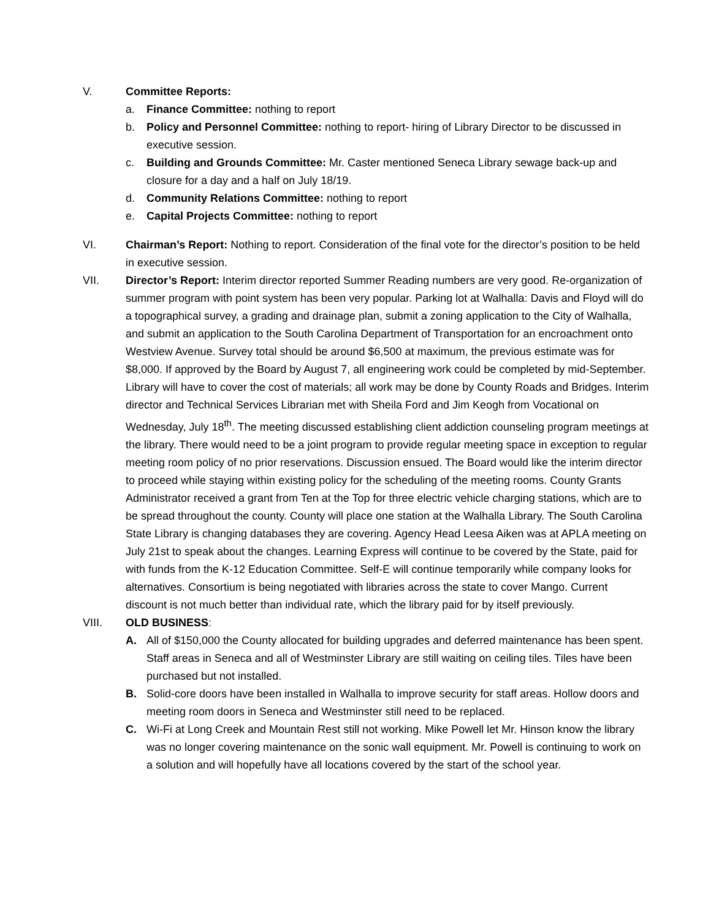V. Committee Reports:
a. Finance Committee: nothing to report
b. Policy and Personnel Committee: nothing to report- hiring of Library Director to be discussed in executive session.
c. Building and Grounds Committee: Mr. Caster mentioned Seneca Library sewage back-up and closure for a day and a half on July 18/19.
d. Community Relations Committee: nothing to report
e. Capital Projects Committee: nothing to report
VI. Chairman’s Report: Nothing to report. Consideration of the final vote for the director’s position to be held in executive session.
VII. Director’s Report: Interim director reported Summer Reading numbers are very good. Re-organization of summer program with point system has been very popular. Parking lot at Walhalla: Davis and Floyd will do a topographical survey, a grading and drainage plan, submit a zoning application to the City of Walhalla, and submit an application to the South Carolina Department of Transportation for an encroachment onto Westview Avenue. Survey total should be around $6,500 at maximum, the previous estimate was for $8,000. If approved by the Board by August 7, all engineering work could be completed by mid-September. Library will have to cover the cost of materials; all work may be done by County Roads and Bridges. Interim director and Technical Services Librarian met with Sheila Ford and Jim Keogh from Vocational on Wednesday, July 18<sup>th</sup>. The meeting discussed establishing client addiction counseling program meetings at the library. There would need to be a joint program to provide regular meeting space in exception to regular meeting room policy of no prior reservations. Discussion ensued. The Board would like the interim director to proceed while staying within existing policy for the scheduling of the meeting rooms. County Grants Administrator received a grant from Ten at the Top for three electric vehicle charging stations, which are to be spread throughout the county. County will place one station at the Walhalla Library. The South Carolina State Library is changing databases they are covering. Agency Head Leesa Aiken was at APLA meeting on July 21st to speak about the changes. Learning Express will continue to be covered by the State, paid for with funds from the K-12 Education Committee. Self-E will continue temporarily while company looks for alternatives. Consortium is being negotiated with libraries across the state to cover Mango. Current discount is not much better than individual rate, which the library paid for by itself previously.
VIII. OLD BUSINESS:
A. All of $150,000 the County allocated for building upgrades and deferred maintenance has been spent. Staff areas in Seneca and all of Westminster Library are still waiting on ceiling tiles. Tiles have been purchased but not installed.
B. Solid-core doors have been installed in Walhalla to improve security for staff areas. Hollow doors and meeting room doors in Seneca and Westminster still need to be replaced.
C. Wi-Fi at Long Creek and Mountain Rest still not working. Mike Powell let Mr. Hinson know the library was no longer covering maintenance on the sonic wall equipment. Mr. Powell is continuing to work on a solution and will hopefully have all locations covered by the start of the school year.